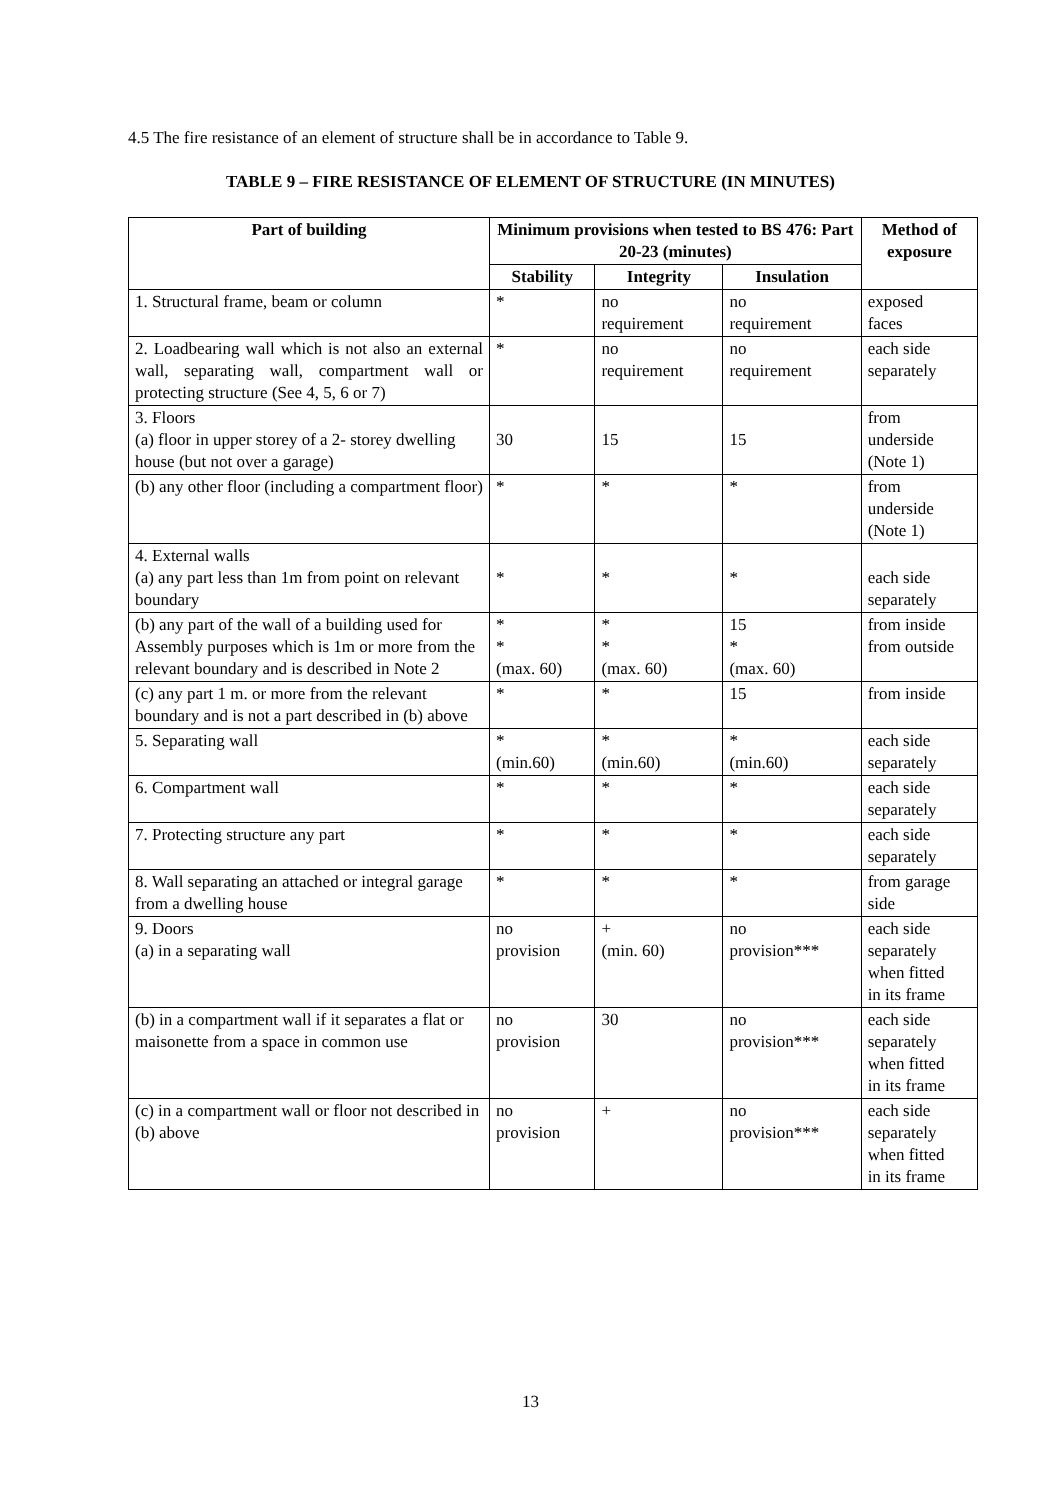4.5 The fire resistance of an element of structure shall be in accordance to Table 9.
TABLE 9 – FIRE RESISTANCE OF ELEMENT OF STRUCTURE (IN MINUTES)
| Part of building | Minimum provisions when tested to BS 476: Part 20-23 (minutes) | | | Method of exposure |
| --- | --- | --- | --- | --- |
| | Stability | Integrity | Insulation | |
| 1. Structural frame, beam or column | * | no requirement | no requirement | exposed faces |
| 2. Loadbearing wall which is not also an external wall, separating wall, compartment wall or protecting structure (See 4, 5, 6 or 7) | * | no requirement | no requirement | each side separately |
| 3. Floors (a) floor in upper storey of a 2- storey dwelling house (but not over a garage) | 30 | 15 | 15 | from underside (Note 1) |
| (b) any other floor (including a compartment floor) | * | * | * | from underside (Note 1) |
| 4. External walls (a) any part less than 1m from point on relevant boundary | * | * | * | each side separately |
| (b) any part of the wall of a building used for Assembly purposes which is 1m or more from the relevant boundary and is described in Note 2 | * * (max. 60) | * * (max. 60) | 15 * (max. 60) | from inside from outside |
| (c) any part 1 m. or more from the relevant boundary and is not a part described in (b) above | * | * | 15 | from inside |
| 5. Separating wall | * (min.60) | * (min.60) | * (min.60) | each side separately |
| 6. Compartment wall | * | * | * | each side separately |
| 7. Protecting structure any part | * | * | * | each side separately |
| 8. Wall separating an attached or integral garage from a dwelling house | * | * | * | from garage side |
| 9. Doors (a) in a separating wall | no provision | + (min. 60) | no provision*** | each side separately when fitted in its frame |
| (b) in a compartment wall if it separates a flat or maisonette from a space in common use | no provision | 30 | no provision*** | each side separately when fitted in its frame |
| (c) in a compartment wall or floor not described in (b) above | no provision | + | no provision*** | each side separately when fitted in its frame |
13